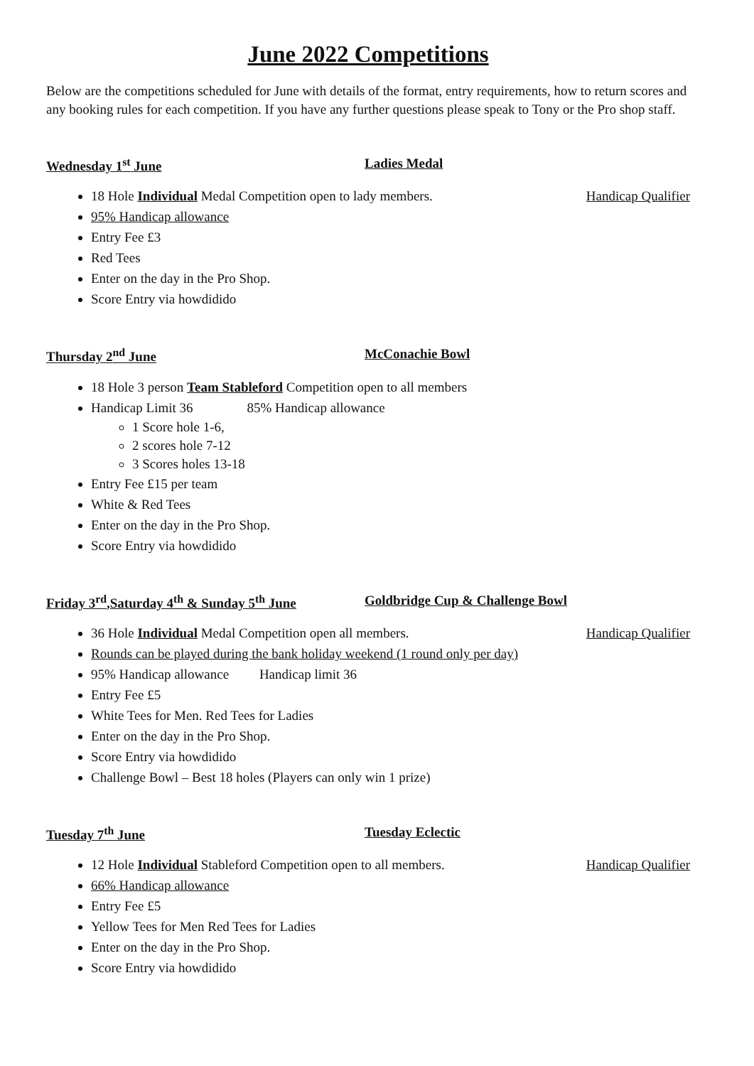June 2022 Competitions
Below are the competitions scheduled for June with details of the format, entry requirements, how to return scores and any booking rules for each competition. If you have any further questions please speak to Tony or the Pro shop staff.
Wednesday 1<sup>st</sup> June Ladies Medal
18 Hole Individual Medal Competition open to lady members. Handicap Qualifier
95% Handicap allowance
Entry Fee £3
Red Tees
Enter on the day in the Pro Shop.
Score Entry via howdidido
Thursday 2<sup>nd</sup> June McConachie Bowl
18 Hole 3 person Team Stableford Competition open to all members
Handicap Limit 36 85% Handicap allowance
1 Score hole 1-6,
2 scores hole 7-12
3 Scores holes 13-18
Entry Fee £15 per team
White & Red Tees
Enter on the day in the Pro Shop.
Score Entry via howdidido
Friday 3<sup>rd</sup>,Saturday 4<sup>th</sup> & Sunday 5<sup>th</sup> June Goldbridge Cup & Challenge Bowl
36 Hole Individual Medal Competition open all members. Handicap Qualifier
Rounds can be played during the bank holiday weekend (1 round only per day)
95% Handicap allowance Handicap limit 36
Entry Fee £5
White Tees for Men. Red Tees for Ladies
Enter on the day in the Pro Shop.
Score Entry via howdidido
Challenge Bowl – Best 18 holes (Players can only win 1 prize)
Tuesday 7<sup>th</sup> June Tuesday Eclectic
12 Hole Individual Stableford Competition open to all members. Handicap Qualifier
66% Handicap allowance
Entry Fee £5
Yellow Tees for Men Red Tees for Ladies
Enter on the day in the Pro Shop.
Score Entry via howdidido